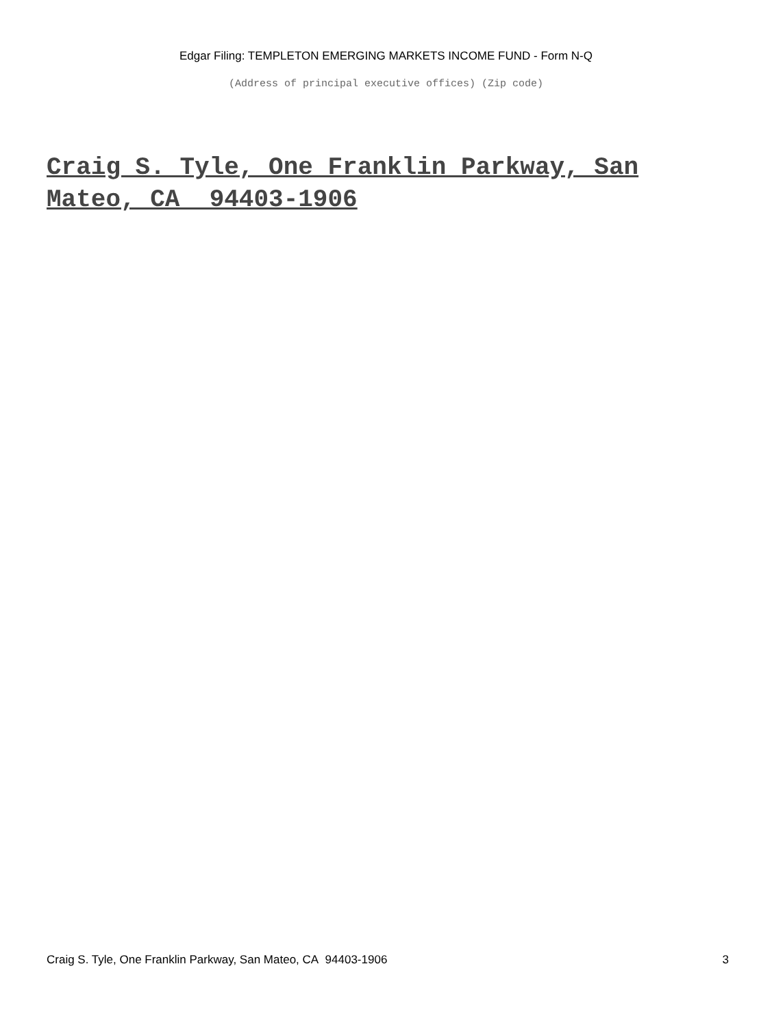Edgar Filing: TEMPLETON EMERGING MARKETS INCOME FUND - Form N-Q
(Address of principal executive offices) (Zip code)
Craig S. Tyle, One Franklin Parkway, San Mateo, CA 94403-1906
Craig S. Tyle, One Franklin Parkway, San Mateo, CA 94403-1906 3